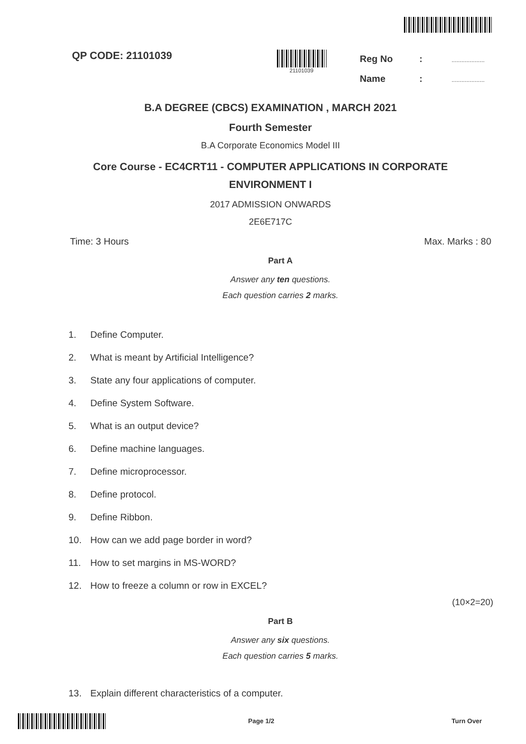QP CODE: 21101039
21101039
Reg No:....................
Name:....................
B.A DEGREE (CBCS) EXAMINATION , MARCH 2021
Fourth Semester
B.A Corporate Economics Model III
Core Course - EC4CRT11 - COMPUTER APPLICATIONS IN CORPORATE
ENVIRONMENT I
2017 ADMISSION ONWARDS
2E6E717C
Time: 3 Hours Max. Marks : 80
Part A
Answer any ten questions.
Each question carries 2 marks.
1. Define Computer.
2. What is meant by Artificial Intelligence?
3. State any four applications of computer.
4. Define System Software.
5. What is an output device?
6. Define machine languages.
7. Define microprocessor.
8. Define protocol.
9. Define Ribbon.
10. How can we add page border in word?
11. How to set margins in MS-WORD?
12. How to freeze a column or row in EXCEL?
(10×2=20)
Part B
Answer any six questions.
Each question carries 5 marks.
13. Explain different characteristics of a computer.
Page 1/2 Turn Over